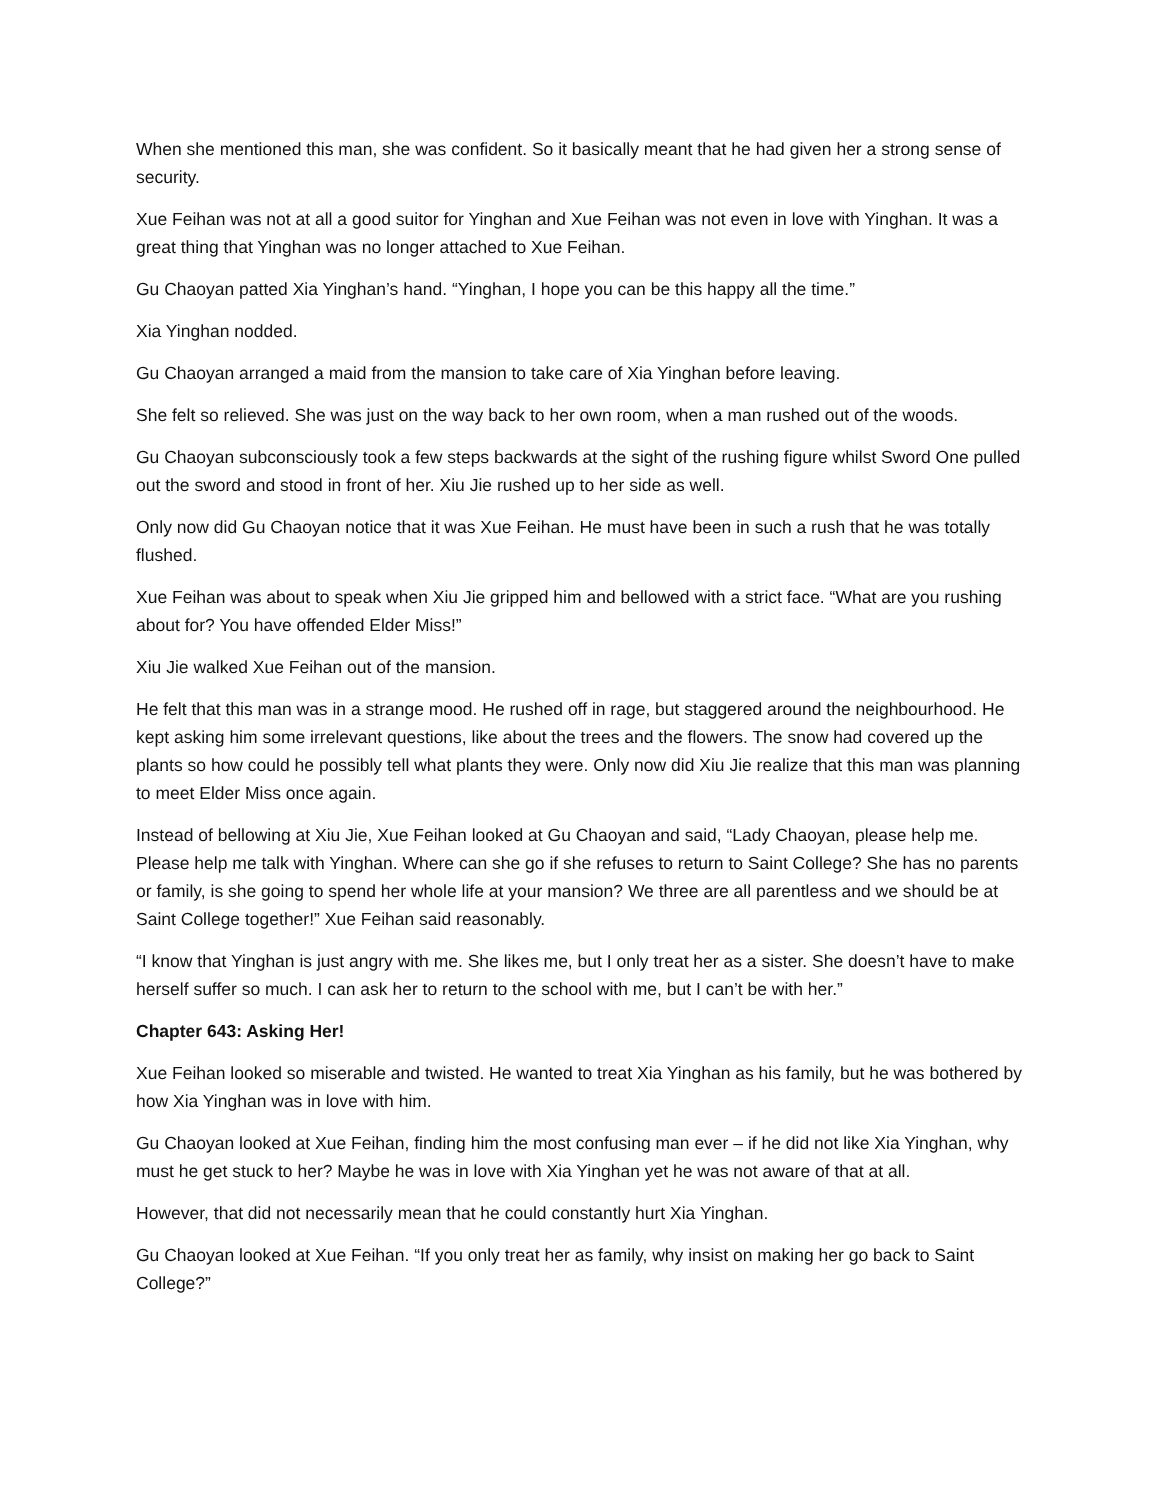When she mentioned this man, she was confident. So it basically meant that he had given her a strong sense of security.
Xue Feihan was not at all a good suitor for Yinghan and Xue Feihan was not even in love with Yinghan. It was a great thing that Yinghan was no longer attached to Xue Feihan.
Gu Chaoyan patted Xia Yinghan’s hand. “Yinghan, I hope you can be this happy all the time.”
Xia Yinghan nodded.
Gu Chaoyan arranged a maid from the mansion to take care of Xia Yinghan before leaving.
She felt so relieved. She was just on the way back to her own room, when a man rushed out of the woods.
Gu Chaoyan subconsciously took a few steps backwards at the sight of the rushing figure whilst Sword One pulled out the sword and stood in front of her. Xiu Jie rushed up to her side as well.
Only now did Gu Chaoyan notice that it was Xue Feihan. He must have been in such a rush that he was totally flushed.
Xue Feihan was about to speak when Xiu Jie gripped him and bellowed with a strict face. “What are you rushing about for? You have offended Elder Miss!”
Xiu Jie walked Xue Feihan out of the mansion.
He felt that this man was in a strange mood. He rushed off in rage, but staggered around the neighbourhood. He kept asking him some irrelevant questions, like about the trees and the flowers. The snow had covered up the plants so how could he possibly tell what plants they were. Only now did Xiu Jie realize that this man was planning to meet Elder Miss once again.
Instead of bellowing at Xiu Jie, Xue Feihan looked at Gu Chaoyan and said, “Lady Chaoyan, please help me. Please help me talk with Yinghan. Where can she go if she refuses to return to Saint College? She has no parents or family, is she going to spend her whole life at your mansion? We three are all parentless and we should be at Saint College together!” Xue Feihan said reasonably.
“I know that Yinghan is just angry with me. She likes me, but I only treat her as a sister. She doesn’t have to make herself suffer so much. I can ask her to return to the school with me, but I can’t be with her.”
Chapter 643: Asking Her!
Xue Feihan looked so miserable and twisted. He wanted to treat Xia Yinghan as his family, but he was bothered by how Xia Yinghan was in love with him.
Gu Chaoyan looked at Xue Feihan, finding him the most confusing man ever – if he did not like Xia Yinghan, why must he get stuck to her? Maybe he was in love with Xia Yinghan yet he was not aware of that at all.
However, that did not necessarily mean that he could constantly hurt Xia Yinghan.
Gu Chaoyan looked at Xue Feihan. “If you only treat her as family, why insist on making her go back to Saint College?”